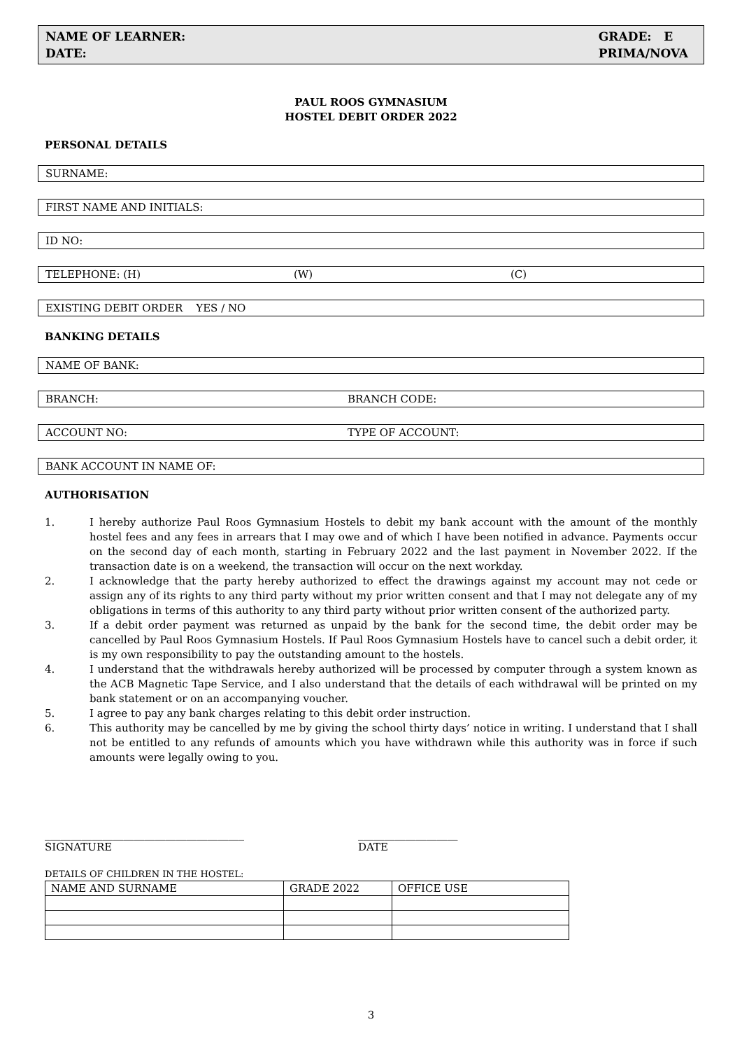NAME OF LEARNER:
DATE:
GRADE: E
PRIMA/NOVA
PAUL ROOS GYMNASIUM
HOSTEL DEBIT ORDER 2022
PERSONAL DETAILS
SURNAME:
FIRST NAME AND INITIALS:
ID NO:
TELEPHONE: (H) (W) (C)
EXISTING DEBIT ORDER YES / NO
BANKING DETAILS
NAME OF BANK:
BRANCH: BRANCH CODE:
ACCOUNT NO: TYPE OF ACCOUNT:
BANK ACCOUNT IN NAME OF:
AUTHORISATION
1. I hereby authorize Paul Roos Gymnasium Hostels to debit my bank account with the amount of the monthly hostel fees and any fees in arrears that I may owe and of which I have been notified in advance. Payments occur on the second day of each month, starting in February 2022 and the last payment in November 2022. If the transaction date is on a weekend, the transaction will occur on the next workday.
2. I acknowledge that the party hereby authorized to effect the drawings against my account may not cede or assign any of its rights to any third party without my prior written consent and that I may not delegate any of my obligations in terms of this authority to any third party without prior written consent of the authorized party.
3. If a debit order payment was returned as unpaid by the bank for the second time, the debit order may be cancelled by Paul Roos Gymnasium Hostels. If Paul Roos Gymnasium Hostels have to cancel such a debit order, it is my own responsibility to pay the outstanding amount to the hostels.
4. I understand that the withdrawals hereby authorized will be processed by computer through a system known as the ACB Magnetic Tape Service, and I also understand that the details of each withdrawal will be printed on my bank statement or on an accompanying voucher.
5. I agree to pay any bank charges relating to this debit order instruction.
6. This authority may be cancelled by me by giving the school thirty days’ notice in writing. I understand that I shall not be entitled to any refunds of amounts which you have withdrawn while this authority was in force if such amounts were legally owing to you.
______________________________________
SIGNATURE
___________________
DATE
DETAILS OF CHILDREN IN THE HOSTEL:
| NAME AND SURNAME | GRADE 2022 | OFFICE USE |
3